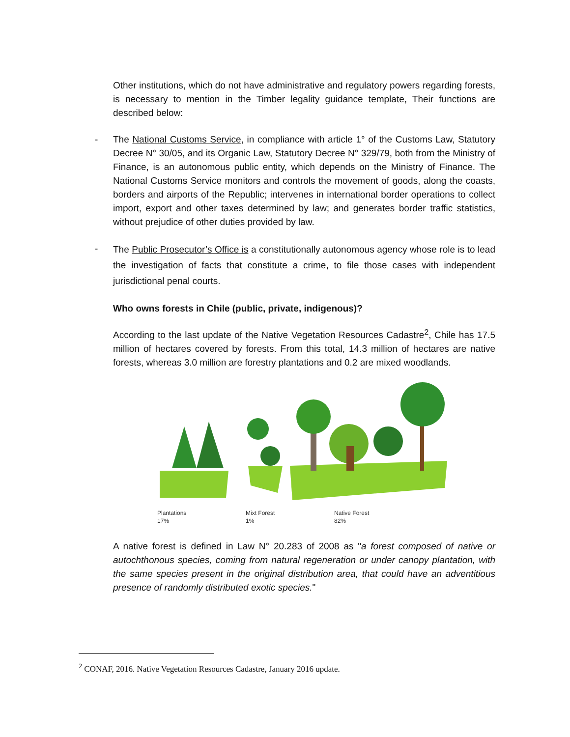Other institutions, which do not have administrative and regulatory powers regarding forests, is necessary to mention in the Timber legality guidance template, Their functions are described below:
- The National Customs Service, in compliance with article 1° of the Customs Law, Statutory Decree N° 30/05, and its Organic Law, Statutory Decree N° 329/79, both from the Ministry of Finance, is an autonomous public entity, which depends on the Ministry of Finance. The National Customs Service monitors and controls the movement of goods, along the coasts, borders and airports of the Republic; intervenes in international border operations to collect import, export and other taxes determined by law; and generates border traffic statistics, without prejudice of other duties provided by law.
-
The Public Prosecutor’s Office is a constitutionally autonomous agency whose role is to lead the investigation of facts that constitute a crime, to file those cases with independent jurisdictional penal courts.
Who owns forests in Chile (public, private, indigenous)?
According to the last update of the Native Vegetation Resources Cadastre<sup>2</sup>, Chile has 17.5 million of hectares covered by forests. From this total, 14.3 million of hectares are native forests, whereas 3.0 million are forestry plantations and 0.2 are mixed woodlands.
Plantations
17%
Mixt Forest
1%
Native Forest
82%
A native forest is defined in Law N° 20.283 of 2008 as "a forest composed of native or autochthonous species, coming from natural regeneration or under canopy plantation, with the same species present in the original distribution area, that could have an adventitious presence of randomly distributed exotic species."
<sup>2</sup> CONAF, 2016. Native Vegetation Resources Cadastre, January 2016 update.